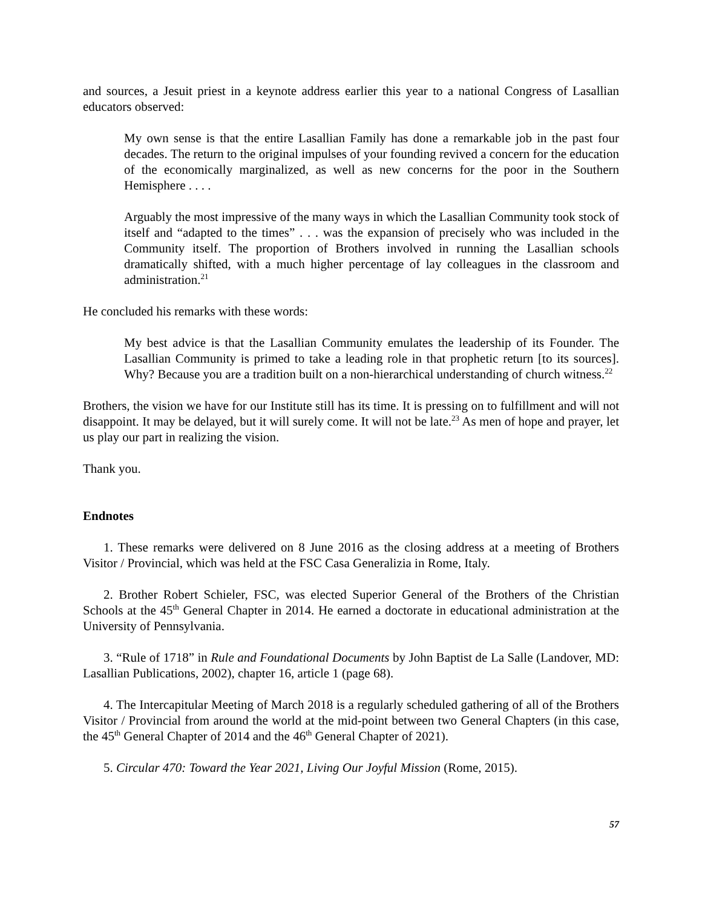and sources, a Jesuit priest in a keynote address earlier this year to a national Congress of Lasallian educators observed:
My own sense is that the entire Lasallian Family has done a remarkable job in the past four decades. The return to the original impulses of your founding revived a concern for the education of the economically marginalized, as well as new concerns for the poor in the Southern Hemisphere . . . .
Arguably the most impressive of the many ways in which the Lasallian Community took stock of itself and “adapted to the times” . . . was the expansion of precisely who was included in the Community itself. The proportion of Brothers involved in running the Lasallian schools dramatically shifted, with a much higher percentage of lay colleagues in the classroom and administration.<sup>21</sup>
He concluded his remarks with these words:
My best advice is that the Lasallian Community emulates the leadership of its Founder. The Lasallian Community is primed to take a leading role in that prophetic return [to its sources]. Why? Because you are a tradition built on a non-hierarchical understanding of church witness.<sup>22</sup>
Brothers, the vision we have for our Institute still has its time. It is pressing on to fulfillment and will not disappoint. It may be delayed, but it will surely come. It will not be late.<sup>23</sup> As men of hope and prayer, let us play our part in realizing the vision.
Thank you.
Endnotes
1. These remarks were delivered on 8 June 2016 as the closing address at a meeting of Brothers Visitor / Provincial, which was held at the FSC Casa Generalizia in Rome, Italy.
2. Brother Robert Schieler, FSC, was elected Superior General of the Brothers of the Christian Schools at the 45<sup>th</sup> General Chapter in 2014. He earned a doctorate in educational administration at the University of Pennsylvania.
3. “Rule of 1718” in Rule and Foundational Documents by John Baptist de La Salle (Landover, MD: Lasallian Publications, 2002), chapter 16, article 1 (page 68).
4. The Intercapitular Meeting of March 2018 is a regularly scheduled gathering of all of the Brothers Visitor / Provincial from around the world at the mid-point between two General Chapters (in this case, the 45<sup>th</sup> General Chapter of 2014 and the 46<sup>th</sup> General Chapter of 2021).
5. Circular 470: Toward the Year 2021, Living Our Joyful Mission (Rome, 2015).
57